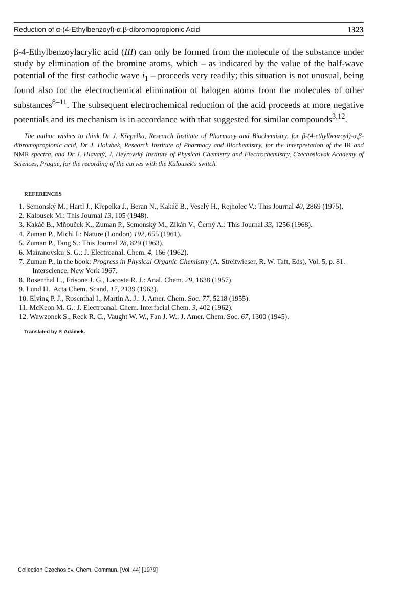Reduction of α-(4-Ethylbenzoyl)-α,β-dibromopropionic Acid 1323
β-4-Ethylbenzoylacrylic acid (III) can only be formed from the molecule of the substance under study by elimination of the bromine atoms, which – as indicated by the value of the half-wave potential of the first cathodic wave i<sub>1</sub> – proceeds very readily; this situation is not unusual, being found also for the electrochemical elimination of halogen atoms from the molecules of other substances<sup>8–11</sup>. The subsequent electrochemical reduction of the acid proceeds at more negative potentials and its mechanism is in accordance with that suggested for similar compounds<sup>3,12</sup>.
The author wishes to think Dr J. Křepelka, Research Institute of Pharmacy and Biochemistry, for β-(4-ethylbenzoyl)-α,β-dibromopropionic acid, Dr J. Holubek, Research Institute of Pharmacy and Biochemistry, for the interpretation of the IR and NMR spectra, and Dr J. Hlavatý, J. Heyrovský Institute of Physical Chemistry and Electrochemistry, Czechoslovak Academy of Sciences, Prague, for the recording of the curves with the Kalousek's switch.
REFERENCES
1. Semonský M., Hartl J., Křepelka J., Beran N., Kakáč B., Veselý H., Rejholec V.: This Journal 40, 2869 (1975).
2. Kalousek M.: This Journal 13, 105 (1948).
3. Kakáč B., Mňouček K., Zuman P., Semonský M., Zikán V., Černý A.: This Journal 33, 1256 (1968).
4. Zuman P., Michl I.: Nature (London) 192, 655 (1961).
5. Zuman P., Tang S.: This Journal 28, 829 (1963).
6. Mairanovskii S. G.: J. Electroanal. Chem. 4, 166 (1962).
7. Zuman P., in the book: Progress in Physical Organic Chemistry (A. Streitwieser, R. W. Taft, Eds), Vol. 5, p. 81. Interscience, New York 1967.
8. Rosenthal L., Frisone J. G., Lacoste R. J.: Anal. Chem. 29, 1638 (1957).
9. Lund H.. Acta Chem. Scand. 17, 2139 (1963).
10. Elving P. J., Rosenthal I., Martin A. J.: J. Amer. Chem. Soc. 77, 5218 (1955).
11. McKeon M. G.: J. Electroanal. Chem. Interfacial Chem. 3, 402 (1962).
12. Wawzonek S., Reck R. C., Vaught W. W., Fan J. W.: J. Amer. Chem. Soc. 67, 1300 (1945).
Translated by P. Adámek.
Collection Czechoslov. Chem. Commun. [Vol. 44] [1979]